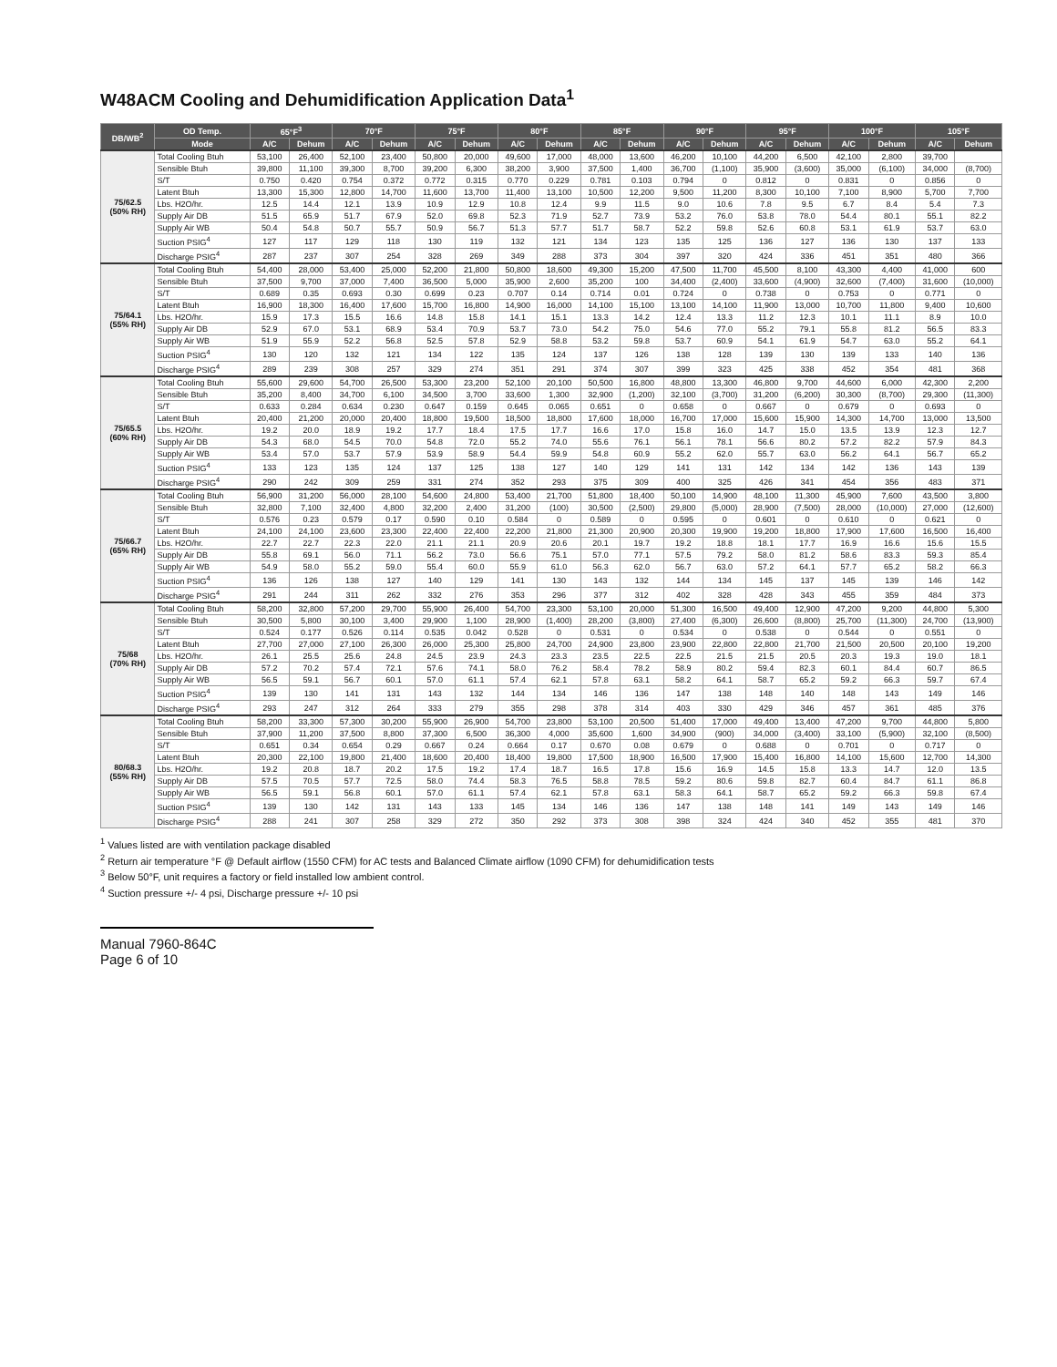W48ACM Cooling and Dehumidification Application Data<sup>1</sup>
| DB/WB<sup>2</sup> | OD Temp. | 65°F<sup>3</sup> | | 70°F | | 75°F | | 80°F | | 85°F | | 90°F | | 95°F | | 100°F | | 105°F | |
| --- | --- | --- | --- | --- | --- | --- | --- | --- | --- | --- | --- | --- | --- | --- | --- | --- | --- | --- | --- |
| | Mode | A/C | Dehum | A/C | Dehum | A/C | Dehum | A/C | Dehum | A/C | Dehum | A/C | Dehum | A/C | Dehum | A/C | Dehum | A/C | Dehum |
| 75/62.5 (50% RH) | Total Cooling Btuh | 53,100 | 26,400 | 52,100 | 23,400 | 50,800 | 20,000 | 49,600 | 17,000 | 48,000 | 13,600 | 46,200 | 10,100 | 44,200 | 6,500 | 42,100 | 2,800 | 39,700 | |
| | Sensible Btuh | 39,800 | 11,100 | 39,300 | 8,700 | 39,200 | 6,300 | 38,200 | 3,900 | 37,500 | 1,400 | 36,700 | (1,100) | 35,900 | (3,600) | 35,000 | (6,100) | 34,000 | (8,700) |
| | S/T | 0.750 | 0.420 | 0.754 | 0.372 | 0.772 | 0.315 | 0.770 | 0.229 | 0.781 | 0.103 | 0.794 | 0 | 0.812 | 0 | 0.831 | 0 | 0.856 | 0 |
| | Latent Btuh | 13,300 | 15,300 | 12,800 | 14,700 | 11,600 | 13,700 | 11,400 | 13,100 | 10,500 | 12,200 | 9,500 | 11,200 | 8,300 | 10,100 | 7,100 | 8,900 | 5,700 | 7,700 |
| | Lbs. H2O/hr. | 12.5 | 14.4 | 12.1 | 13.9 | 10.9 | 12.9 | 10.8 | 12.4 | 9.9 | 11.5 | 9.0 | 10.6 | 7.8 | 9.5 | 6.7 | 8.4 | 5.4 | 7.3 |
| | Supply Air DB | 51.5 | 65.9 | 51.7 | 67.9 | 52.0 | 69.8 | 52.3 | 71.9 | 52.7 | 73.9 | 53.2 | 76.0 | 53.8 | 78.0 | 54.4 | 80.1 | 55.1 | 82.2 |
| | Supply Air WB | 50.4 | 54.8 | 50.7 | 55.7 | 50.9 | 56.7 | 51.3 | 57.7 | 51.7 | 58.7 | 52.2 | 59.8 | 52.6 | 60.8 | 53.1 | 61.9 | 53.7 | 63.0 |
| | Suction PSIG<sup>4</sup> | 127 | 117 | 129 | 118 | 130 | 119 | 132 | 121 | 134 | 123 | 135 | 125 | 136 | 127 | 136 | 130 | 137 | 133 |
| | Discharge PSIG<sup>4</sup> | 287 | 237 | 307 | 254 | 328 | 269 | 349 | 288 | 373 | 304 | 397 | 320 | 424 | 336 | 451 | 351 | 480 | 366 |
| 75/64.1 (55% RH) | Total Cooling Btuh | 54,400 | 28,000 | 53,400 | 25,000 | 52,200 | 21,800 | 50,800 | 18,600 | 49,300 | 15,200 | 47,500 | 11,700 | 45,500 | 8,100 | 43,300 | 4,400 | 41,000 | 600 |
| | Sensible Btuh | 37,500 | 9,700 | 37,000 | 7,400 | 36,500 | 5,000 | 35,900 | 2,600 | 35,200 | 100 | 34,400 | (2,400) | 33,600 | (4,900) | 32,600 | (7,400) | 31,600 | (10,000) |
| | S/T | 0.689 | 0.35 | 0.693 | 0.30 | 0.699 | 0.23 | 0.707 | 0.14 | 0.714 | 0.01 | 0.724 | 0 | 0.738 | 0 | 0.753 | 0 | 0.771 | 0 |
| | Latent Btuh | 16,900 | 18,300 | 16,400 | 17,600 | 15,700 | 16,800 | 14,900 | 16,000 | 14,100 | 15,100 | 13,100 | 14,100 | 11,900 | 13,000 | 10,700 | 11,800 | 9,400 | 10,600 |
| | Lbs. H2O/hr. | 15.9 | 17.3 | 15.5 | 16.6 | 14.8 | 15.8 | 14.1 | 15.1 | 13.3 | 14.2 | 12.4 | 13.3 | 11.2 | 12.3 | 10.1 | 11.1 | 8.9 | 10.0 |
| | Supply Air DB | 52.9 | 67.0 | 53.1 | 68.9 | 53.4 | 70.9 | 53.7 | 73.0 | 54.2 | 75.0 | 54.6 | 77.0 | 55.2 | 79.1 | 55.8 | 81.2 | 56.5 | 83.3 |
| | Supply Air WB | 51.9 | 55.9 | 52.2 | 56.8 | 52.5 | 57.8 | 52.9 | 58.8 | 53.2 | 59.8 | 53.7 | 60.9 | 54.1 | 61.9 | 54.7 | 63.0 | 55.2 | 64.1 |
| | Suction PSIG<sup>4</sup> | 130 | 120 | 132 | 121 | 134 | 122 | 135 | 124 | 137 | 126 | 138 | 128 | 139 | 130 | 139 | 133 | 140 | 136 |
| | Discharge PSIG<sup>4</sup> | 289 | 239 | 308 | 257 | 329 | 274 | 351 | 291 | 374 | 307 | 399 | 323 | 425 | 338 | 452 | 354 | 481 | 368 |
| 75/65.5 (60% RH) | Total Cooling Btuh | 55,600 | 29,600 | 54,700 | 26,500 | 53,300 | 23,200 | 52,100 | 20,100 | 50,500 | 16,800 | 48,800 | 13,300 | 46,800 | 9,700 | 44,600 | 6,000 | 42,300 | 2,200 |
| | Sensible Btuh | 35,200 | 8,400 | 34,700 | 6,100 | 34,500 | 3,700 | 33,600 | 1,300 | 32,900 | (1,200) | 32,100 | (3,700) | 31,200 | (6,200) | 30,300 | (8,700) | 29,300 | (11,300) |
| | S/T | 0.633 | 0.284 | 0.634 | 0.230 | 0.647 | 0.159 | 0.645 | 0.065 | 0.651 | 0 | 0.658 | 0 | 0.667 | 0 | 0.679 | 0 | 0.693 | 0 |
| | Latent Btuh | 20,400 | 21,200 | 20,000 | 20,400 | 18,800 | 19,500 | 18,500 | 18,800 | 17,600 | 18,000 | 16,700 | 17,000 | 15,600 | 15,900 | 14,300 | 14,700 | 13,000 | 13,500 |
| | Lbs. H2O/hr. | 19.2 | 20.0 | 18.9 | 19.2 | 17.7 | 18.4 | 17.5 | 17.7 | 16.6 | 17.0 | 15.8 | 16.0 | 14.7 | 15.0 | 13.5 | 13.9 | 12.3 | 12.7 |
| | Supply Air DB | 54.3 | 68.0 | 54.5 | 70.0 | 54.8 | 72.0 | 55.2 | 74.0 | 55.6 | 76.1 | 56.1 | 78.1 | 56.6 | 80.2 | 57.2 | 82.2 | 57.9 | 84.3 |
| | Supply Air WB | 53.4 | 57.0 | 53.7 | 57.9 | 53.9 | 58.9 | 54.4 | 59.9 | 54.8 | 60.9 | 55.2 | 62.0 | 55.7 | 63.0 | 56.2 | 64.1 | 56.7 | 65.2 |
| | Suction PSIG<sup>4</sup> | 133 | 123 | 135 | 124 | 137 | 125 | 138 | 127 | 140 | 129 | 141 | 131 | 142 | 134 | 142 | 136 | 143 | 139 |
| | Discharge PSIG<sup>4</sup> | 290 | 242 | 309 | 259 | 331 | 274 | 352 | 293 | 375 | 309 | 400 | 325 | 426 | 341 | 454 | 356 | 483 | 371 |
| 75/66.7 (65% RH) | Total Cooling Btuh | 56,900 | 31,200 | 56,000 | 28,100 | 54,600 | 24,800 | 53,400 | 21,700 | 51,800 | 18,400 | 50,100 | 14,900 | 48,100 | 11,300 | 45,900 | 7,600 | 43,500 | 3,800 |
| | Sensible Btuh | 32,800 | 7,100 | 32,400 | 4,800 | 32,200 | 2,400 | 31,200 | (100) | 30,500 | (2,500) | 29,800 | (5,000) | 28,900 | (7,500) | 28,000 | (10,000) | 27,000 | (12,600) |
| | S/T | 0.576 | 0.23 | 0.579 | 0.17 | 0.590 | 0.10 | 0.584 | 0 | 0.589 | 0 | 0.595 | 0 | 0.601 | 0 | 0.610 | 0 | 0.621 | 0 |
| | Latent Btuh | 24,100 | 24,100 | 23,600 | 23,300 | 22,400 | 22,400 | 22,200 | 21,800 | 21,300 | 20,900 | 20,300 | 19,900 | 19,200 | 18,800 | 17,900 | 17,600 | 16,500 | 16,400 |
| | Lbs. H2O/hr. | 22.7 | 22.7 | 22.3 | 22.0 | 21.1 | 21.1 | 20.9 | 20.6 | 20.1 | 19.7 | 19.2 | 18.8 | 18.1 | 17.7 | 16.9 | 16.6 | 15.6 | 15.5 |
| | Supply Air DB | 55.8 | 69.1 | 56.0 | 71.1 | 56.2 | 73.0 | 56.6 | 75.1 | 57.0 | 77.1 | 57.5 | 79.2 | 58.0 | 81.2 | 58.6 | 83.3 | 59.3 | 85.4 |
| | Supply Air WB | 54.9 | 58.0 | 55.2 | 59.0 | 55.4 | 60.0 | 55.9 | 61.0 | 56.3 | 62.0 | 56.7 | 63.0 | 57.2 | 64.1 | 57.7 | 65.2 | 58.2 | 66.3 |
| | Suction PSIG<sup>4</sup> | 136 | 126 | 138 | 127 | 140 | 129 | 141 | 130 | 143 | 132 | 144 | 134 | 145 | 137 | 145 | 139 | 146 | 142 |
| | Discharge PSIG<sup>4</sup> | 291 | 244 | 311 | 262 | 332 | 276 | 353 | 296 | 377 | 312 | 402 | 328 | 428 | 343 | 455 | 359 | 484 | 373 |
| 75/68 (70% RH) | Total Cooling Btuh | 58,200 | 32,800 | 57,200 | 29,700 | 55,900 | 26,400 | 54,700 | 23,300 | 53,100 | 20,000 | 51,300 | 16,500 | 49,400 | 12,900 | 47,200 | 9,200 | 44,800 | 5,300 |
| | Sensible Btuh | 30,500 | 5,800 | 30,100 | 3,400 | 29,900 | 1,100 | 28,900 | (1,400) | 28,200 | (3,800) | 27,400 | (6,300) | 26,600 | (8,800) | 25,700 | (11,300) | 24,700 | (13,900) |
| | S/T | 0.524 | 0.177 | 0.526 | 0.114 | 0.535 | 0.042 | 0.528 | 0 | 0.531 | 0 | 0.534 | 0 | 0.538 | 0 | 0.544 | 0 | 0.551 | 0 |
| | Latent Btuh | 27,700 | 27,000 | 27,100 | 26,300 | 26,000 | 25,300 | 25,800 | 24,700 | 24,900 | 23,800 | 23,900 | 22,800 | 22,800 | 21,700 | 21,500 | 20,500 | 20,100 | 19,200 |
| | Lbs. H2O/hr. | 26.1 | 25.5 | 25.6 | 24.8 | 24.5 | 23.9 | 24.3 | 23.3 | 23.5 | 22.5 | 22.5 | 21.5 | 21.5 | 20.5 | 20.3 | 19.3 | 19.0 | 18.1 |
| | Supply Air DB | 57.2 | 70.2 | 57.4 | 72.1 | 57.6 | 74.1 | 58.0 | 76.2 | 58.4 | 78.2 | 58.9 | 80.2 | 59.4 | 82.3 | 60.1 | 84.4 | 60.7 | 86.5 |
| | Supply Air WB | 56.5 | 59.1 | 56.7 | 60.1 | 57.0 | 61.1 | 57.4 | 62.1 | 57.8 | 63.1 | 58.2 | 64.1 | 58.7 | 65.2 | 59.2 | 66.3 | 59.7 | 67.4 |
| | Suction PSIG<sup>4</sup> | 139 | 130 | 141 | 131 | 143 | 132 | 144 | 134 | 146 | 136 | 147 | 138 | 148 | 140 | 148 | 143 | 149 | 146 |
| | Discharge PSIG<sup>4</sup> | 293 | 247 | 312 | 264 | 333 | 279 | 355 | 298 | 378 | 314 | 403 | 330 | 429 | 346 | 457 | 361 | 485 | 376 |
| 80/68.3 (55% RH) | Total Cooling Btuh | 58,200 | 33,300 | 57,300 | 30,200 | 55,900 | 26,900 | 54,700 | 23,800 | 53,100 | 20,500 | 51,400 | 17,000 | 49,400 | 13,400 | 47,200 | 9,700 | 44,800 | 5,800 |
| | Sensible Btuh | 37,900 | 11,200 | 37,500 | 8,800 | 37,300 | 6,500 | 36,300 | 4,000 | 35,600 | 1,600 | 34,900 | (900) | 34,000 | (3,400) | 33,100 | (5,900) | 32,100 | (8,500) |
| | S/T | 0.651 | 0.34 | 0.654 | 0.29 | 0.667 | 0.24 | 0.664 | 0.17 | 0.670 | 0.08 | 0.679 | 0 | 0.688 | 0 | 0.701 | 0 | 0.717 | 0 |
| | Latent Btuh | 20,300 | 22,100 | 19,800 | 21,400 | 18,600 | 20,400 | 18,400 | 19,800 | 17,500 | 18,900 | 16,500 | 17,900 | 15,400 | 16,800 | 14,100 | 15,600 | 12,700 | 14,300 |
| | Lbs. H2O/hr. | 19.2 | 20.8 | 18.7 | 20.2 | 17.5 | 19.2 | 17.4 | 18.7 | 16.5 | 17.8 | 15.6 | 16.9 | 14.5 | 15.8 | 13.3 | 14.7 | 12.0 | 13.5 |
| | Supply Air DB | 57.5 | 70.5 | 57.7 | 72.5 | 58.0 | 74.4 | 58.3 | 76.5 | 58.8 | 78.5 | 59.2 | 80.6 | 59.8 | 82.7 | 60.4 | 84.7 | 61.1 | 86.8 |
| | Supply Air WB | 56.5 | 59.1 | 56.8 | 60.1 | 57.0 | 61.1 | 57.4 | 62.1 | 57.8 | 63.1 | 58.3 | 64.1 | 58.7 | 65.2 | 59.2 | 66.3 | 59.8 | 67.4 |
| | Suction PSIG<sup>4</sup> | 139 | 130 | 142 | 131 | 143 | 133 | 145 | 134 | 146 | 136 | 147 | 138 | 148 | 141 | 149 | 143 | 149 | 146 |
| | Discharge PSIG<sup>4</sup> | 288 | 241 | 307 | 258 | 329 | 272 | 350 | 292 | 373 | 308 | 398 | 324 | 424 | 340 | 452 | 355 | 481 | 370 |
<sup>1</sup> Values listed are with ventilation package disabled
<sup>2</sup> Return air temperature °F @ Default airflow (1550 CFM) for AC tests and Balanced Climate airflow (1090 CFM) for dehumidification tests
<sup>3</sup> Below 50°F, unit requires a factory or field installed low ambient control.
<sup>4</sup> Suction pressure +/- 4 psi, Discharge pressure +/- 10 psi
Manual 7960-864C
Page 6 of 10